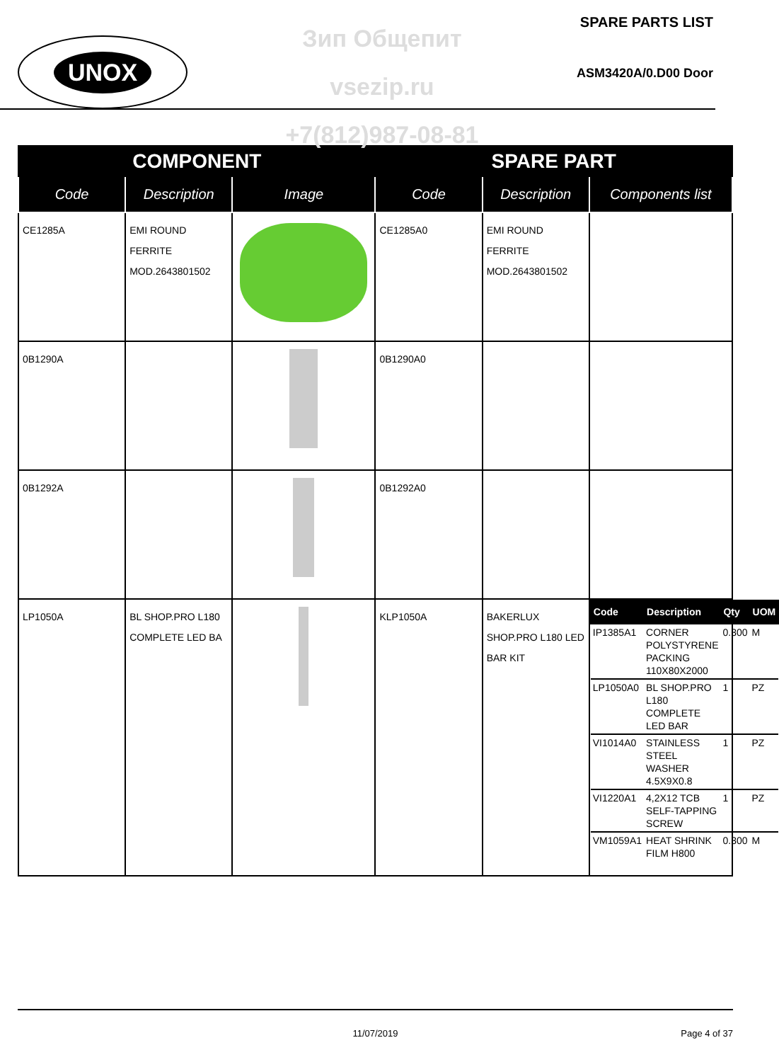UNOX
Зип Общепит
vsezip.ru
+7(812)987-08-81
SPARE PARTS LIST
ASM3420A/0.D00 Door
| COMPONENT | | | SPARE PART | | |
| --- | --- | --- | --- | --- | --- |
| Code | Description | Image | Code | Description | Components list |
| CE1285A | EMI ROUND FERRITE MOD.2643801502 | | CE1285A0 | EMI ROUND FERRITE MOD.2643801502 | |
| 0B1290A | | | 0B1290A0 | | |
| 0B1292A | | | 0B1292A0 | | |
| LP1050A | BL SHOP.PRO L180 COMPLETE LED BA | | KLP1050A | BAKERLUX SHOP.PRO L180 LED BAR KIT | / Code / Description / Qty / UOM / / --- / --- / --- / --- / / IP1385A1 / CORNER POLYSTYRENE PACKING 110X80X2000 / 0.300 / M / / LP1050A0 / BL SHOP.PRO L180 COMPLETE LED BAR / 1 / PZ / / VI1014A0 / STAINLESS STEEL WASHER 4.5X9X0.8 / 1 / PZ / / VI1220A1 / 4,2X12 TCB SELF-TAPPING SCREW / 1 / PZ / / VM1059A1 / HEAT SHRINK FILM H800 / 0.300 / M / |
11/07/2019 Page 4 of 37